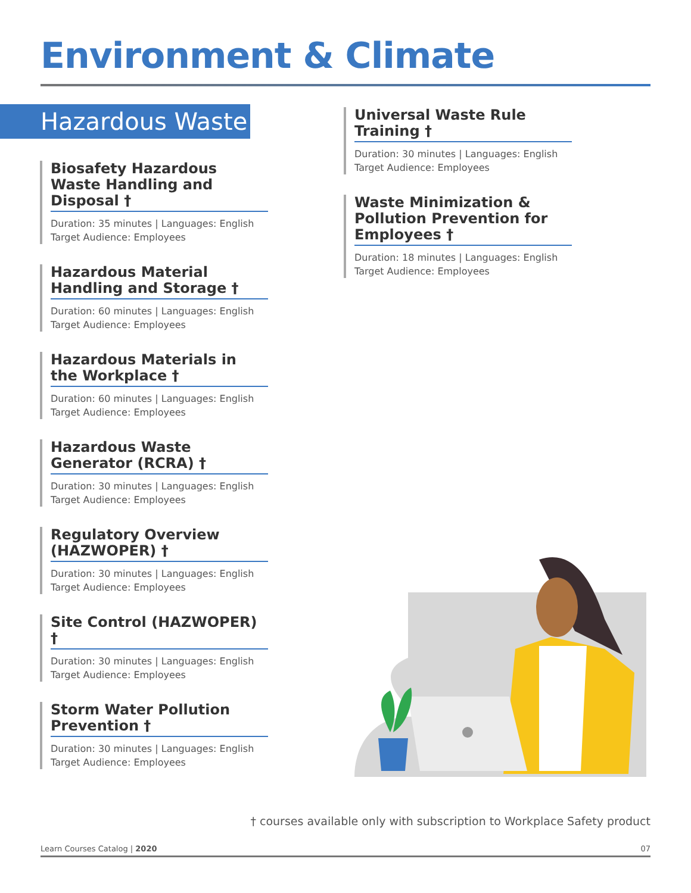Environment & Climate
Hazardous Waste
Biosafety Hazardous Waste Handling and Disposal †
Duration: 35 minutes | Languages: English
Target Audience: Employees
Hazardous Material Handling and Storage †
Duration: 60 minutes | Languages: English
Target Audience: Employees
Hazardous Materials in the Workplace †
Duration: 60 minutes | Languages: English
Target Audience: Employees
Hazardous Waste Generator (RCRA) †
Duration: 30 minutes | Languages: English
Target Audience: Employees
Regulatory Overview (HAZWOPER) †
Duration: 30 minutes | Languages: English
Target Audience: Employees
Site Control (HAZWOPER) †
Duration: 30 minutes | Languages: English
Target Audience: Employees
Storm Water Pollution Prevention †
Duration: 30 minutes | Languages: English
Target Audience: Employees
Universal Waste Rule Training †
Duration: 30 minutes | Languages: English
Target Audience: Employees
Waste Minimization & Pollution Prevention for Employees †
Duration: 18 minutes | Languages: English
Target Audience: Employees
† courses available only with subscription to Workplace Safety product
Learn Courses Catalog | 2020 07